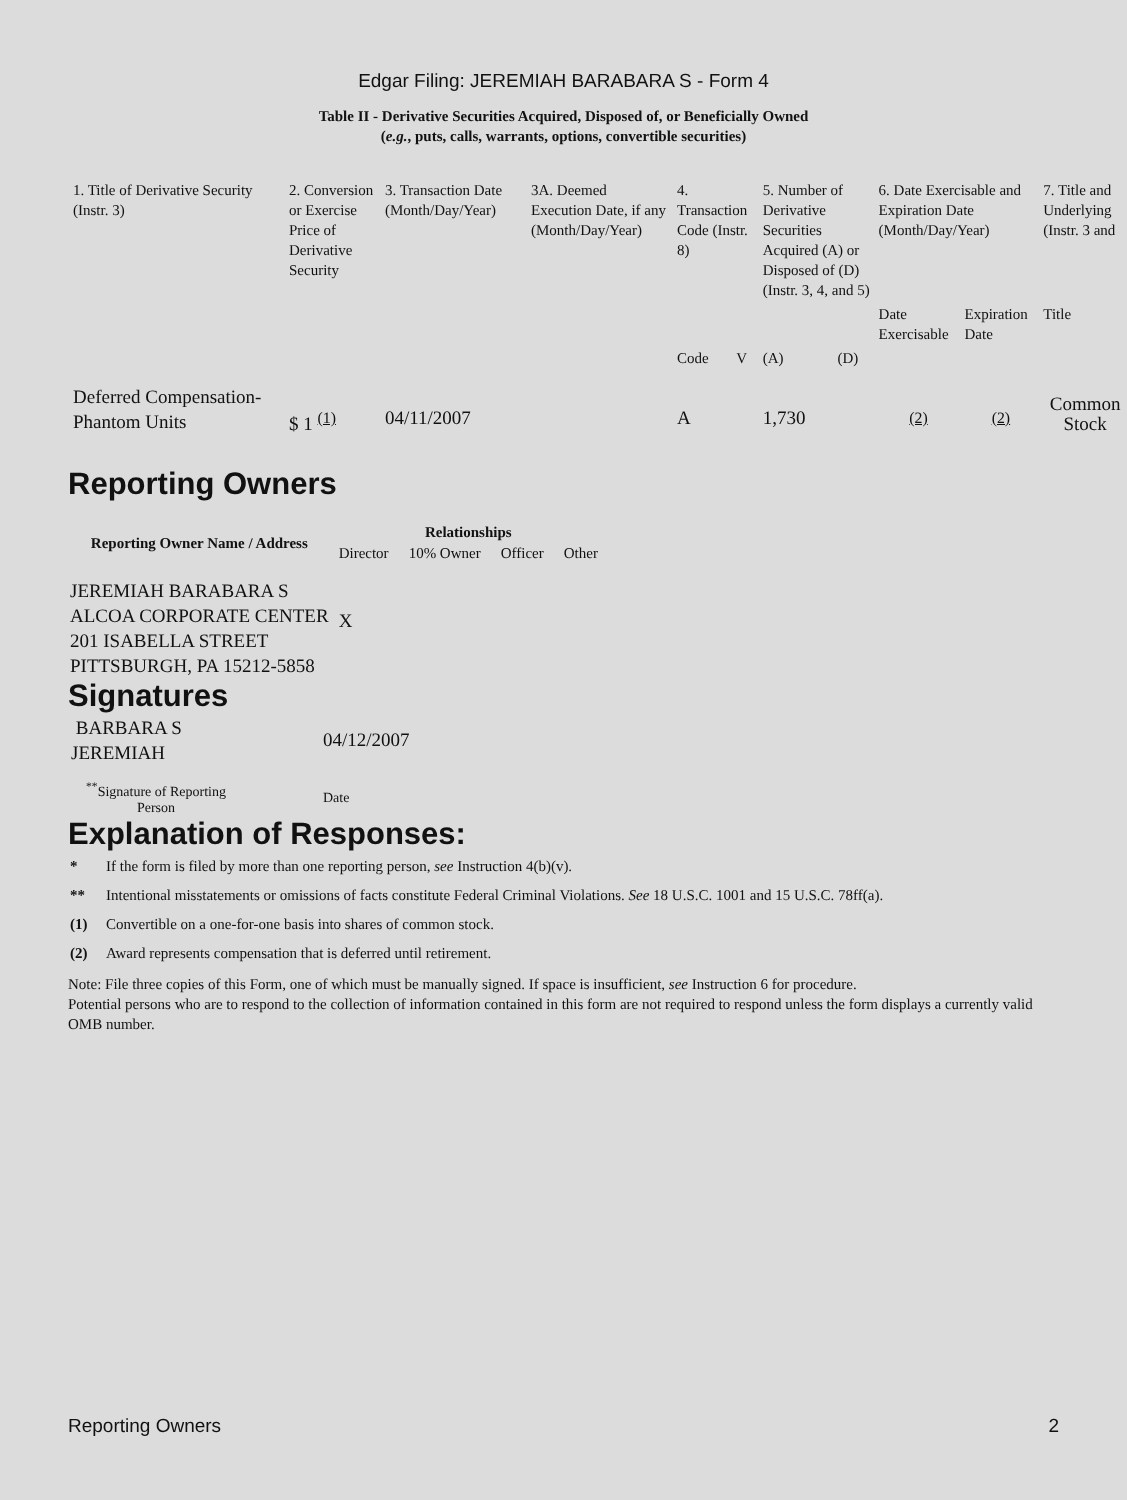Edgar Filing: JEREMIAH BARABARA S - Form 4
Table II - Derivative Securities Acquired, Disposed of, or Beneficially Owned
(e.g., puts, calls, warrants, options, convertible securities)
| 1. Title of Derivative Security (Instr. 3) | 2. Conversion or Exercise Price of Derivative Security | 3. Transaction Date (Month/Day/Year) | 3A. Deemed Execution Date, if any (Month/Day/Year) | 4. Transaction Code (Instr. 8) | | 5. Number of Derivative Securities Acquired (A) or Disposed of (D) (Instr. 3, 4, and 5) | | 6. Date Exercisable and Expiration Date (Month/Day/Year) | | 7. Title and Underlying (Instr. 3 and |
| --- | --- | --- | --- | --- | --- | --- | --- | --- | --- | --- |
| | | | | | | | | Date Exercisable | Expiration Date | Title |
| | | | | Code | V | (A) | (D) | | | |
| Deferred Compensation-Phantom Units | $ 1 <sup>(1)</sup> | 04/11/2007 | | A | | 1,730 | | <sup>(2)</sup> | <sup>(2)</sup> | Common Stock |
Reporting Owners
| Reporting Owner Name / Address | Relationships | | | |
| --- | --- | --- | --- | --- |
| | Director | 10% Owner | Officer | Other |
| JEREMIAH BARABARA S ALCOA CORPORATE CENTER 201 ISABELLA STREET PITTSBURGH, PA 15212-5858 | X | | | |
Signatures
| BARBARA S JEREMIAH | 04/12/2007 |
| <sup>**</sup> Signature of Reporting Person | Date |
Explanation of Responses:
* If the form is filed by more than one reporting person, see Instruction 4(b)(v).
** Intentional misstatements or omissions of facts constitute Federal Criminal Violations. See 18 U.S.C. 1001 and 15 U.S.C. 78ff(a).
(1) Convertible on a one-for-one basis into shares of common stock.
(2) Award represents compensation that is deferred until retirement.
Note: File three copies of this Form, one of which must be manually signed. If space is insufficient, see Instruction 6 for procedure.
Potential persons who are to respond to the collection of information contained in this form are not required to respond unless the form displays a currently valid OMB number.
Reporting Owners 2